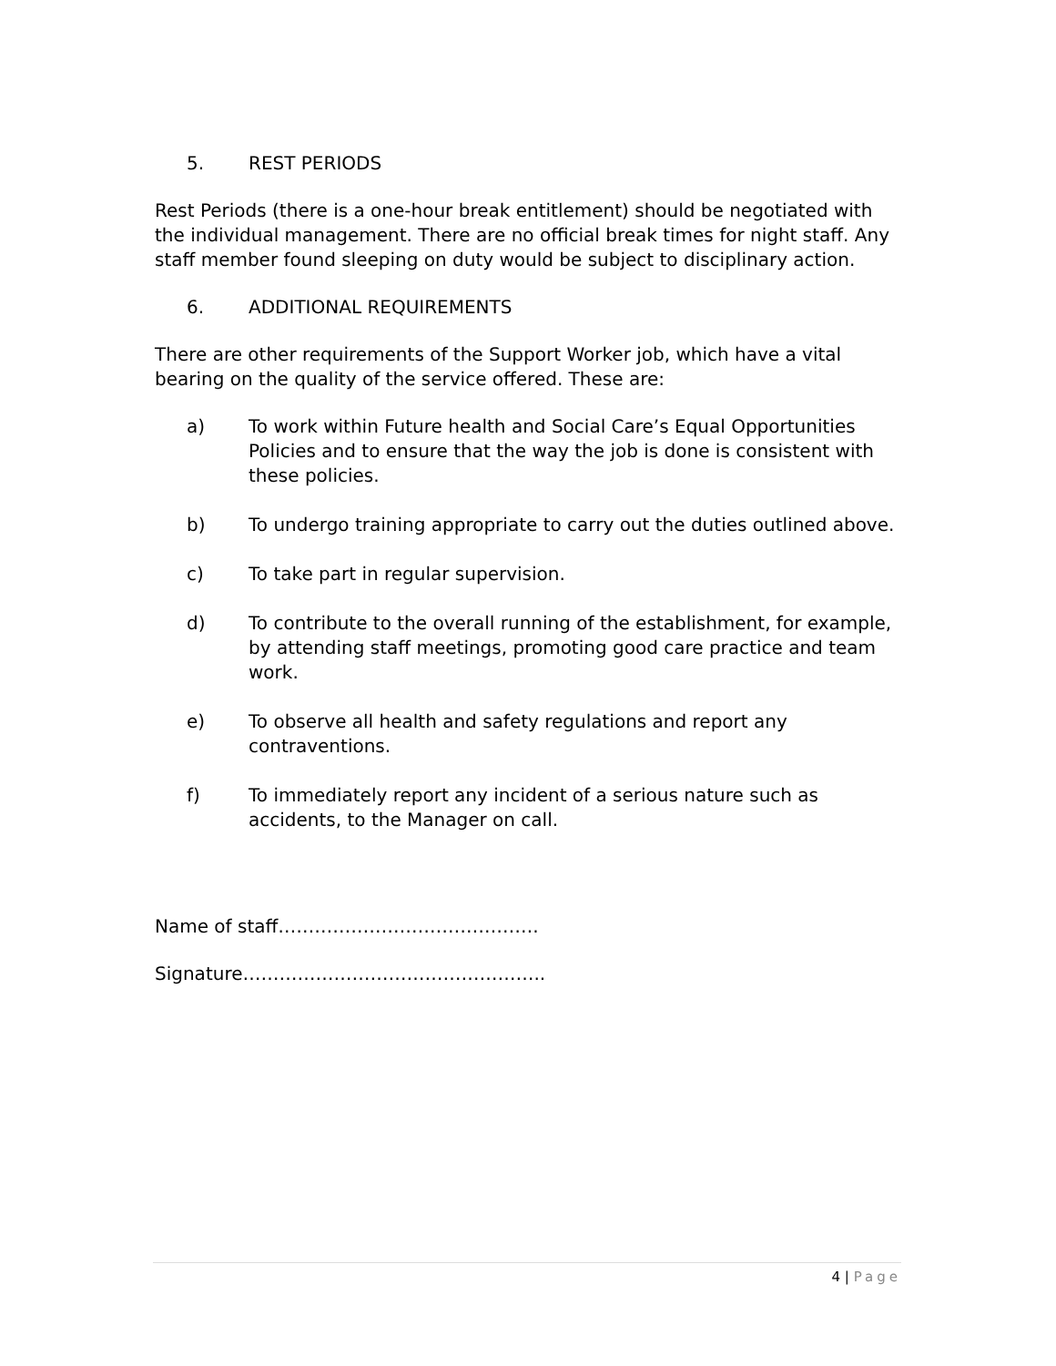5. REST PERIODS
Rest Periods (there is a one-hour break entitlement) should be negotiated with the individual management. There are no official break times for night staff. Any staff member found sleeping on duty would be subject to disciplinary action.
6. ADDITIONAL REQUIREMENTS
There are other requirements of the Support Worker job, which have a vital bearing on the quality of the service offered. These are:
a) To work within Future health and Social Care’s Equal Opportunities Policies and to ensure that the way the job is done is consistent with these policies.
b) To undergo training appropriate to carry out the duties outlined above.
c) To take part in regular supervision.
d) To contribute to the overall running of the establishment, for example, by attending staff meetings, promoting good care practice and team work.
e) To observe all health and safety regulations and report any contraventions.
f) To immediately report any incident of a serious nature such as accidents, to the Manager on call.
Name of staff…………………………………….
Signature…………………………………………..
4 | Page